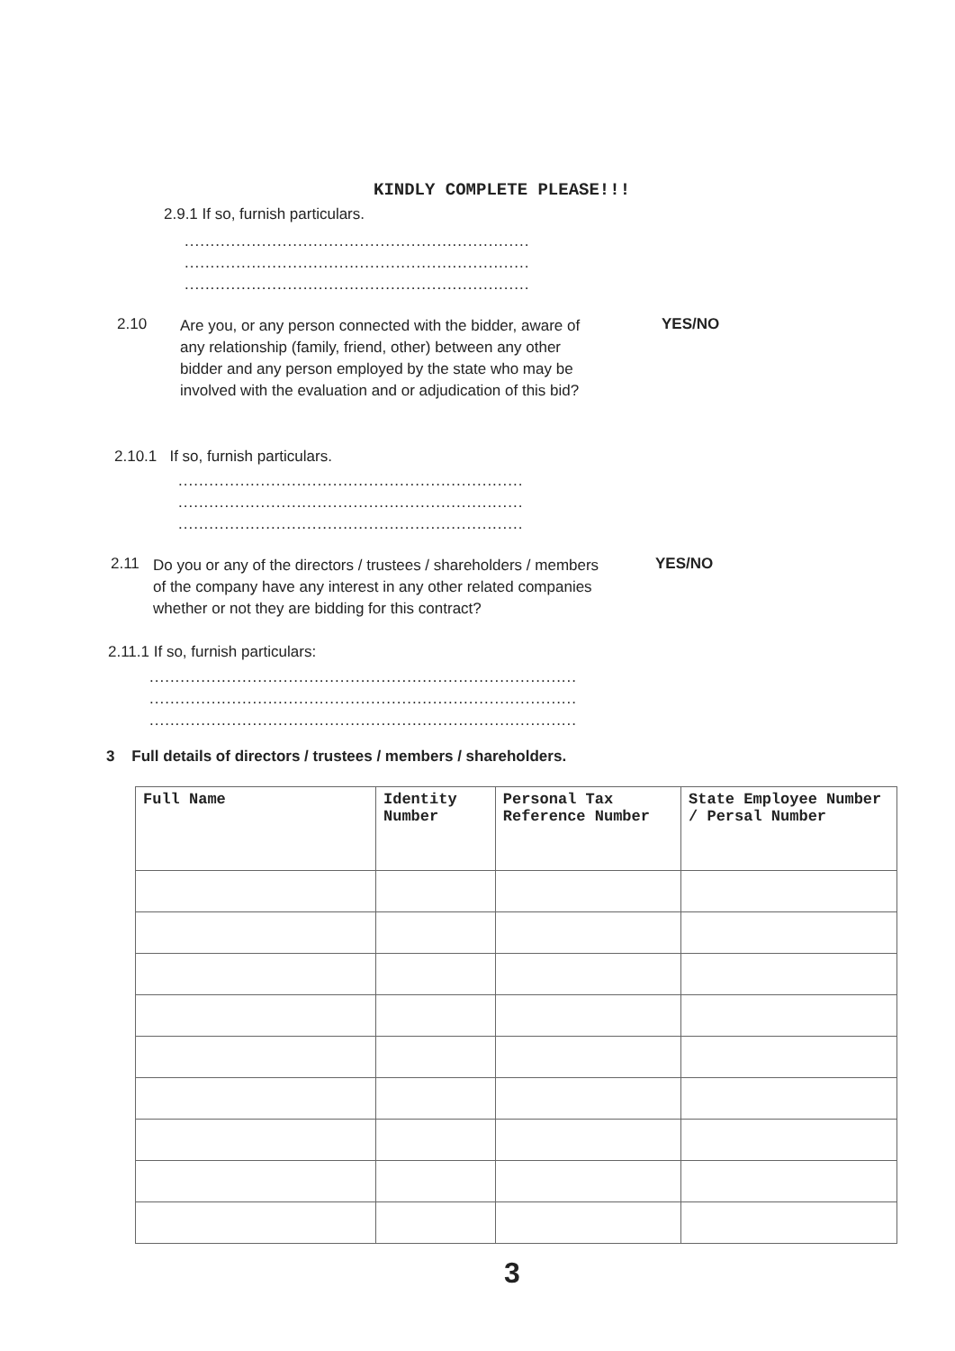KINDLY COMPLETE PLEASE!!!
2.9.1 If so, furnish particulars.
...................................................................
...................................................................
...................................................................
2.10
Are you, or any person connected with the bidder, aware of any relationship (family, friend, other) between any other bidder and any person employed by the state who may be involved with the evaluation and or adjudication of this bid?
YES/NO
2.10.1 If so, furnish particulars.
...................................................................
...................................................................
...................................................................
2.11
Do you or any of the directors / trustees / shareholders / members of the company have any interest in any other related companies whether or not they are bidding for this contract?
YES/NO
2.11.1 If so, furnish particulars:
...................................................................................
...................................................................................
...................................................................................
3 Full details of directors / trustees / members / shareholders.
| Full Name | Identity Number | Personal Tax Reference Number | State Employee Number / Persal Number |
| --- | --- | --- | --- |
3